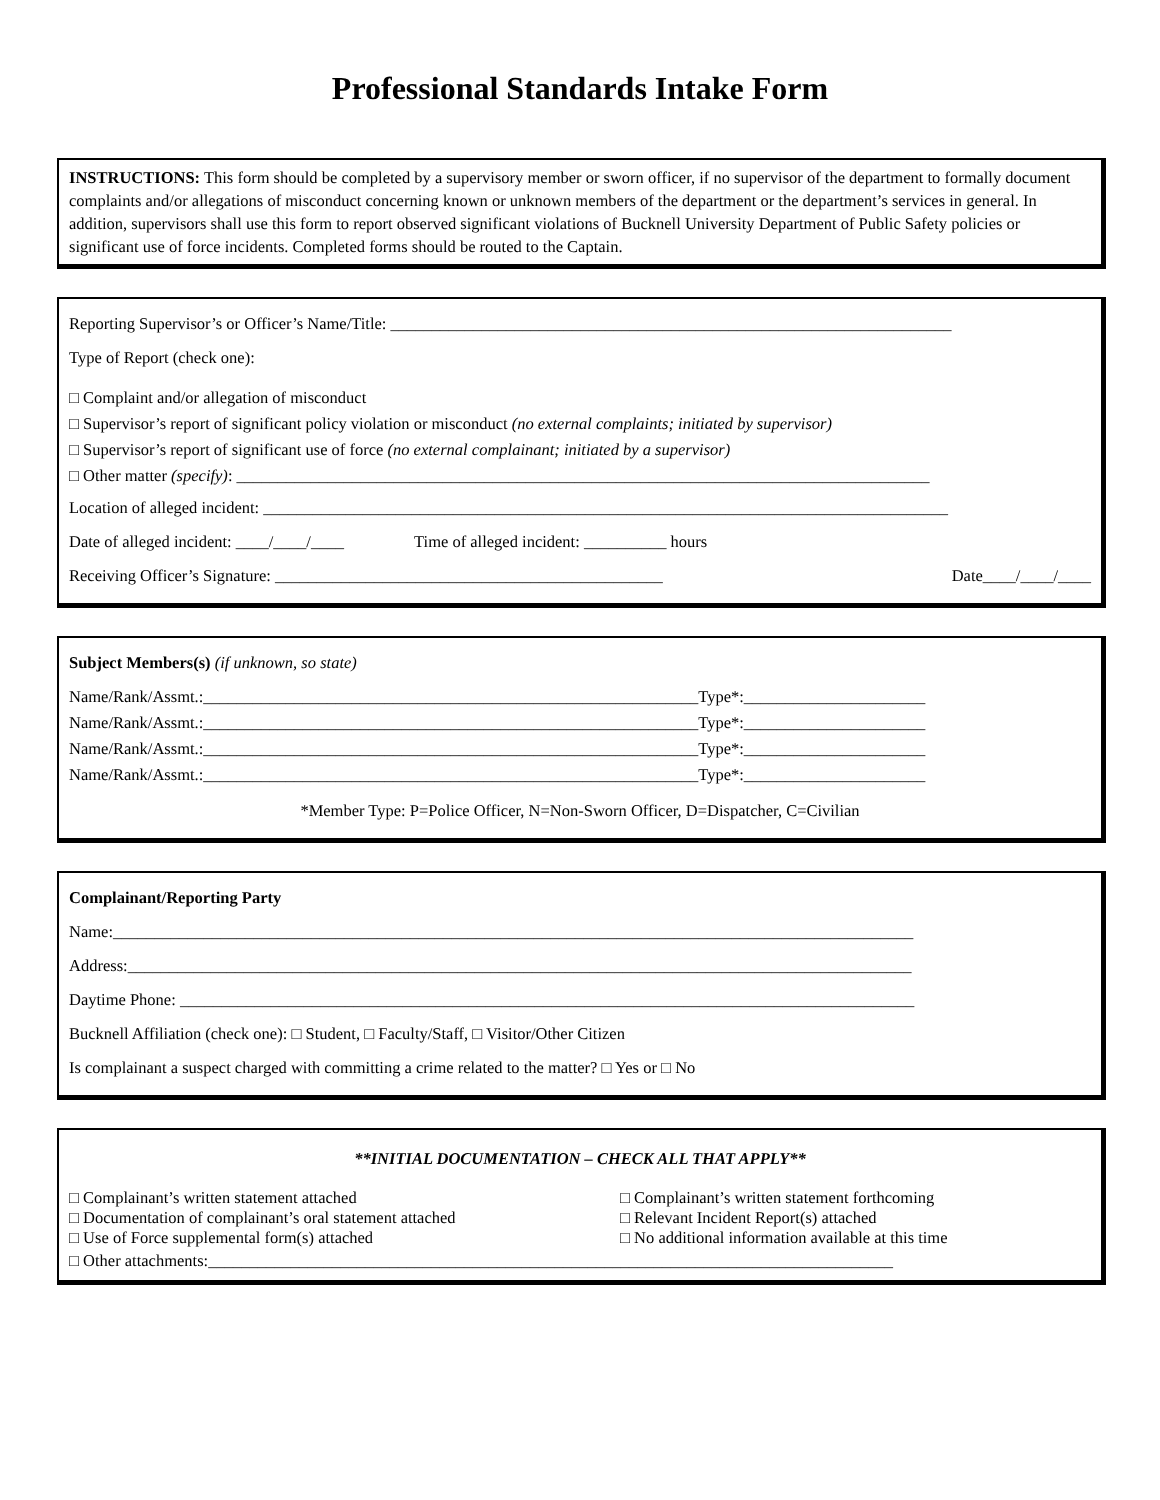Professional Standards Intake Form
INSTRUCTIONS: This form should be completed by a supervisory member or sworn officer, if no supervisor of the department to formally document complaints and/or allegations of misconduct concerning known or unknown members of the department or the department’s services in general. In addition, supervisors shall use this form to report observed significant violations of Bucknell University Department of Public Safety policies or significant use of force incidents. Completed forms should be routed to the Captain.
Reporting Supervisor’s or Officer’s Name/Title: ____________________________________________________________________
Type of Report (check one):
□ Complaint and/or allegation of misconduct
□ Supervisor’s report of significant policy violation or misconduct (no external complaints; initiated by supervisor)
□ Supervisor’s report of significant use of force (no external complainant; initiated by a supervisor)
□ Other matter (specify): ____________________________________________________________________________________
Location of alleged incident: ___________________________________________________________________________________
Date of alleged incident: ____/____/____ Time of alleged incident: __________ hours
Receiving Officer’s Signature: _______________________________________________ Date____/____/____
Subject Members(s) (if unknown, so state)
Name/Rank/Assmt.:____________________________________________________________Type*:______________________
Name/Rank/Assmt.:____________________________________________________________Type*:______________________
Name/Rank/Assmt.:____________________________________________________________Type*:______________________
Name/Rank/Assmt.:____________________________________________________________Type*:______________________
*Member Type: P=Police Officer, N=Non-Sworn Officer, D=Dispatcher, C=Civilian
Complainant/Reporting Party
Name:_________________________________________________________________________________________________
Address:_______________________________________________________________________________________________
Daytime Phone: _________________________________________________________________________________________
Bucknell Affiliation (check one): □ Student, □ Faculty/Staff, □ Visitor/Other Citizen
Is complainant a suspect charged with committing a crime related to the matter? □ Yes or □ No
**INITIAL DOCUMENTATION – CHECK ALL THAT APPLY**
□ Complainant’s written statement attached
□ Complainant’s written statement forthcoming
□ Documentation of complainant’s oral statement attached
□ Relevant Incident Report(s) attached
□ Use of Force supplemental form(s) attached
□ No additional information available at this time
□ Other attachments:___________________________________________________________________________________